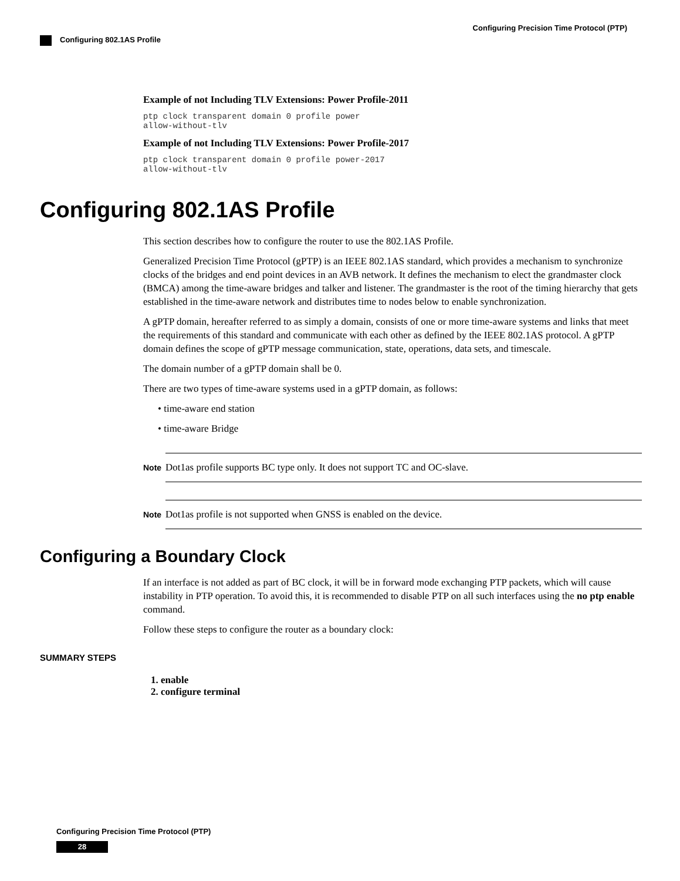Configuring Precision Time Protocol (PTP)
Configuring 802.1AS Profile
Example of not Including TLV Extensions: Power Profile-2011
ptp clock transparent domain 0 profile power
allow-without-tlv
Example of not Including TLV Extensions: Power Profile-2017
ptp clock transparent domain 0 profile power-2017
allow-without-tlv
Configuring 802.1AS Profile
This section describes how to configure the router to use the 802.1AS Profile.
Generalized Precision Time Protocol (gPTP) is an IEEE 802.1AS standard, which provides a mechanism to synchronize clocks of the bridges and end point devices in an AVB network. It defines the mechanism to elect the grandmaster clock (BMCA) among the time-aware bridges and talker and listener. The grandmaster is the root of the timing hierarchy that gets established in the time-aware network and distributes time to nodes below to enable synchronization.
A gPTP domain, hereafter referred to as simply a domain, consists of one or more time-aware systems and links that meet the requirements of this standard and communicate with each other as defined by the IEEE 802.1AS protocol. A gPTP domain defines the scope of gPTP message communication, state, operations, data sets, and timescale.
The domain number of a gPTP domain shall be 0.
There are two types of time-aware systems used in a gPTP domain, as follows:
• time-aware end station
• time-aware Bridge
Note
Dot1as profile supports BC type only. It does not support TC and OC-slave.
Note
Dot1as profile is not supported when GNSS is enabled on the device.
Configuring a Boundary Clock
If an interface is not added as part of BC clock, it will be in forward mode exchanging PTP packets, which will cause instability in PTP operation. To avoid this, it is recommended to disable PTP on all such interfaces using the no ptp enable command.
Follow these steps to configure the router as a boundary clock:
SUMMARY STEPS
1. enable
2. configure terminal
Configuring Precision Time Protocol (PTP)
28